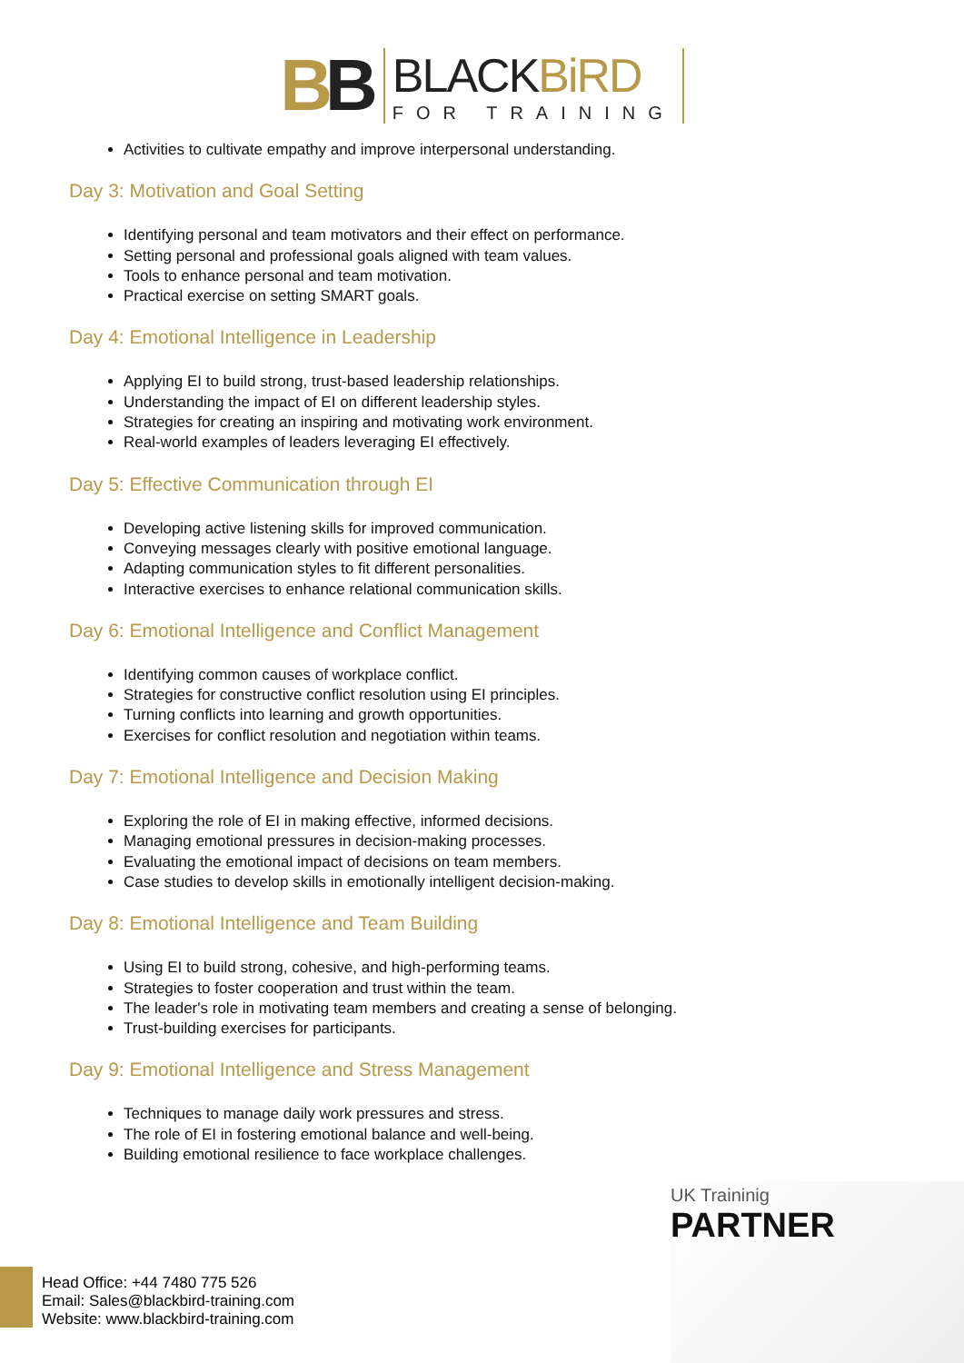BB
BLACKBiRD
FOR TRAINING
Activities to cultivate empathy and improve interpersonal understanding.
Day 3: Motivation and Goal Setting
Identifying personal and team motivators and their effect on performance.
Setting personal and professional goals aligned with team values.
Tools to enhance personal and team motivation.
Practical exercise on setting SMART goals.
Day 4: Emotional Intelligence in Leadership
Applying EI to build strong, trust-based leadership relationships.
Understanding the impact of EI on different leadership styles.
Strategies for creating an inspiring and motivating work environment.
Real-world examples of leaders leveraging EI effectively.
Day 5: Effective Communication through EI
Developing active listening skills for improved communication.
Conveying messages clearly with positive emotional language.
Adapting communication styles to fit different personalities.
Interactive exercises to enhance relational communication skills.
Day 6: Emotional Intelligence and Conflict Management
Identifying common causes of workplace conflict.
Strategies for constructive conflict resolution using EI principles.
Turning conflicts into learning and growth opportunities.
Exercises for conflict resolution and negotiation within teams.
Day 7: Emotional Intelligence and Decision Making
Exploring the role of EI in making effective, informed decisions.
Managing emotional pressures in decision-making processes.
Evaluating the emotional impact of decisions on team members.
Case studies to develop skills in emotionally intelligent decision-making.
Day 8: Emotional Intelligence and Team Building
Using EI to build strong, cohesive, and high-performing teams.
Strategies to foster cooperation and trust within the team.
The leader's role in motivating team members and creating a sense of belonging.
Trust-building exercises for participants.
Day 9: Emotional Intelligence and Stress Management
Techniques to manage daily work pressures and stress.
The role of EI in fostering emotional balance and well-being.
Building emotional resilience to face workplace challenges.
UK Traininig
PARTNER
Head Office: +44 7480 775 526
Email: Sales@blackbird-training.com
Website: www.blackbird-training.com